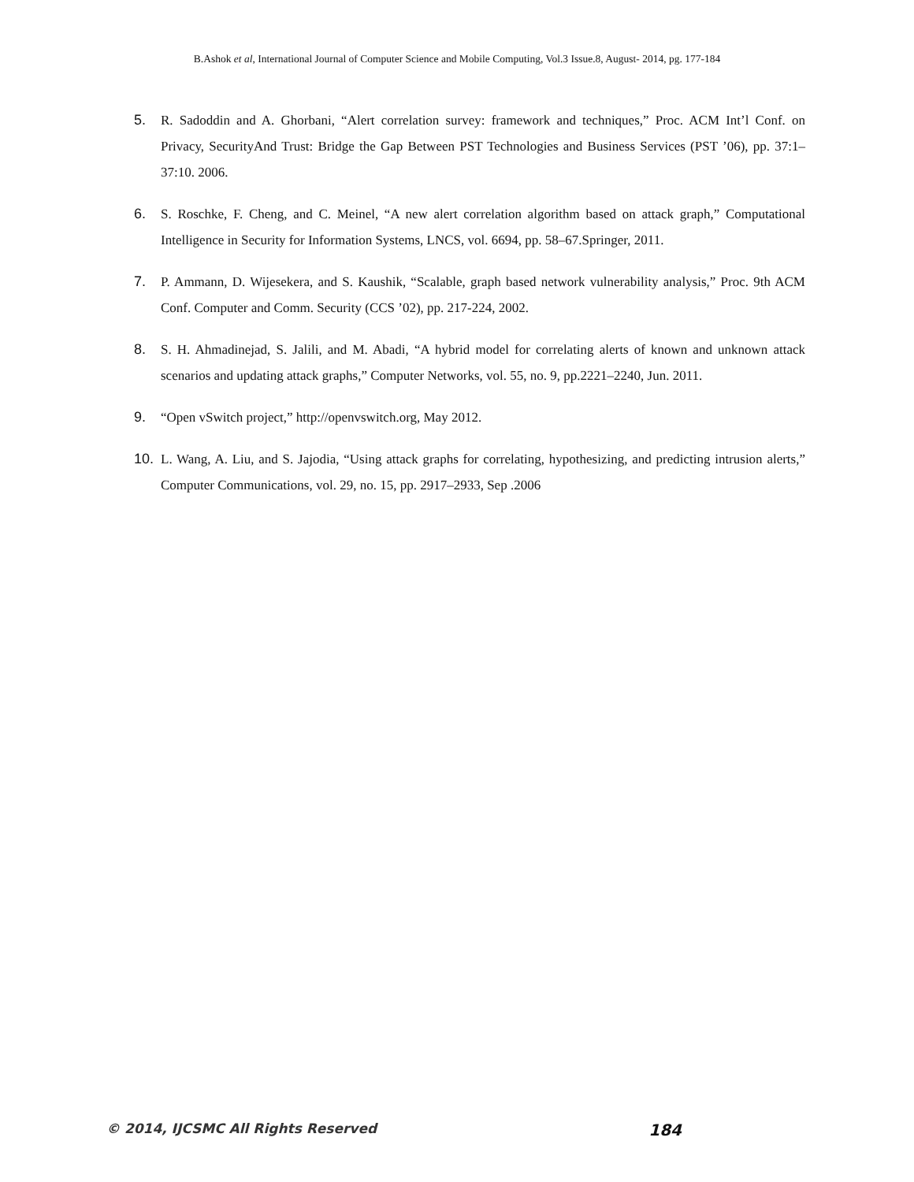B.Ashok et al, International Journal of Computer Science and Mobile Computing, Vol.3 Issue.8, August- 2014, pg. 177-184
5. R. Sadoddin and A. Ghorbani, “Alert correlation survey: framework and techniques,” Proc. ACM Int’l Conf. on Privacy, SecurityAnd Trust: Bridge the Gap Between PST Technologies and Business Services (PST ’06), pp. 37:1–37:10. 2006.
6. S. Roschke, F. Cheng, and C. Meinel, “A new alert correlation algorithm based on attack graph,” Computational Intelligence in Security for Information Systems, LNCS, vol. 6694, pp. 58–67.Springer, 2011.
7. P. Ammann, D. Wijesekera, and S. Kaushik, “Scalable, graph based network vulnerability analysis,” Proc. 9th ACM Conf. Computer and Comm. Security (CCS ’02), pp. 217-224, 2002.
8. S. H. Ahmadinejad, S. Jalili, and M. Abadi, “A hybrid model for correlating alerts of known and unknown attack scenarios and updating attack graphs,” Computer Networks, vol. 55, no. 9, pp.2221–2240, Jun. 2011.
9. “Open vSwitch project,” http://openvswitch.org, May 2012.
10. L. Wang, A. Liu, and S. Jajodia, “Using attack graphs for correlating, hypothesizing, and predicting intrusion alerts,” Computer Communications, vol. 29, no. 15, pp. 2917–2933, Sep .2006
© 2014, IJCSMC All Rights Reserved 184